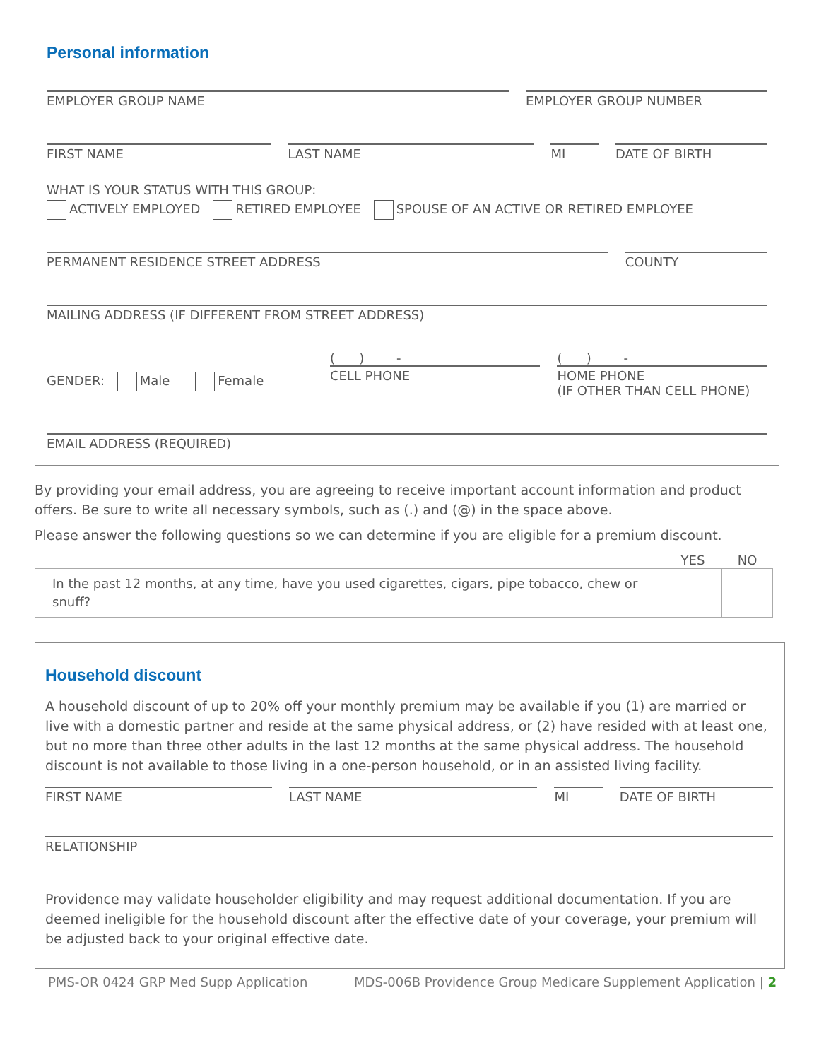Personal information
EMPLOYER GROUP NAME EMPLOYER GROUP NUMBER
FIRST NAME LAST NAME MI DATE OF BIRTH
WHAT IS YOUR STATUS WITH THIS GROUP:
ACTIVELY EMPLOYED RETIRED EMPLOYEE SPOUSE OF AN ACTIVE OR RETIRED EMPLOYEE
PERMANENT RESIDENCE STREET ADDRESS
COUNTY
MAILING ADDRESS (IF DIFFERENT FROM STREET ADDRESS)
GENDER: Male Female
( ) -
CELL PHONE
( ) -
HOME PHONE
(IF OTHER THAN CELL PHONE)
EMAIL ADDRESS (REQUIRED)
By providing your email address, you are agreeing to receive important account information and product offers. Be sure to write all necessary symbols, such as (.) and (@) in the space above.
Please answer the following questions so we can determine if you are eligible for a premium discount.
| | YES | NO |
| --- | --- | --- |
| In the past 12 months, at any time, have you used cigarettes, cigars, pipe tobacco, chew or snuff? | | |
Household discount
A household discount of up to 20% off your monthly premium may be available if you (1) are married or live with a domestic partner and reside at the same physical address, or (2) have resided with at least one, but no more than three other adults in the last 12 months at the same physical address. The household discount is not available to those living in a one-person household, or in an assisted living facility.
FIRST NAME LAST NAME MI DATE OF BIRTH
RELATIONSHIP
Providence may validate householder eligibility and may request additional documentation. If you are deemed ineligible for the household discount after the effective date of your coverage, your premium will be adjusted back to your original effective date.
PMS-OR 0424 GRP Med Supp Application MDS-006B Providence Group Medicare Supplement Application | 2